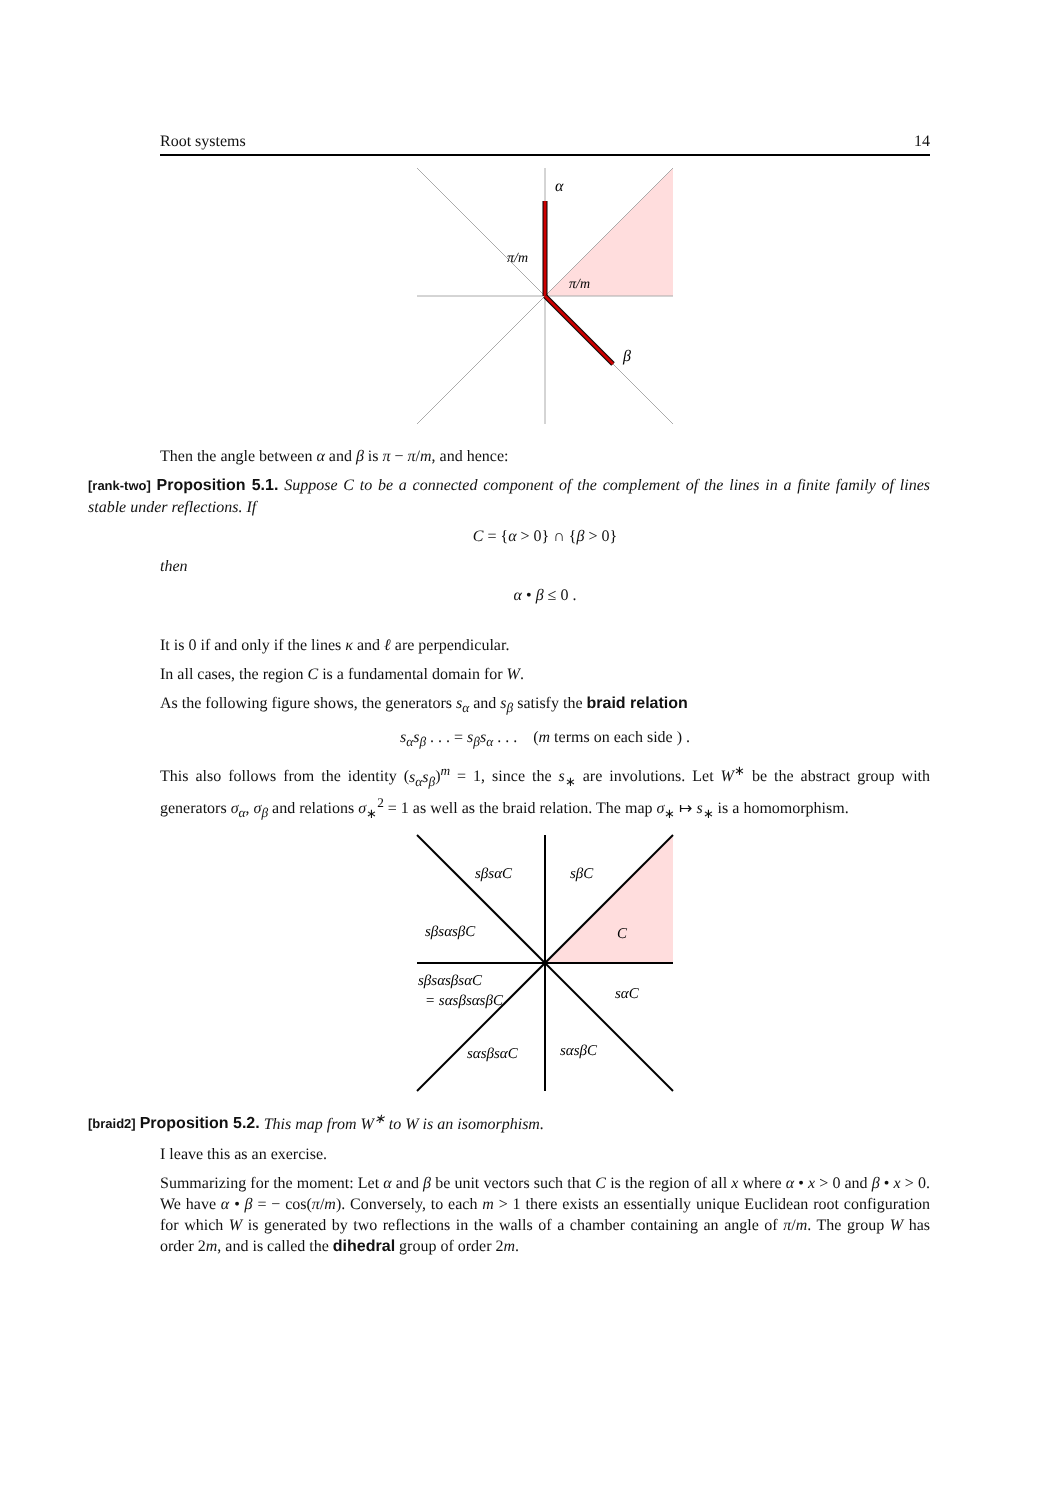Root systems 14
α
β
π/m
π/m
Then the angle between α and β is π − π/m, and hence:
[rank-two] Proposition 5.1. Suppose C to be a connected component of the complement of the lines in a finite family of lines stable under reflections. If
C = {α > 0} ∩ {β > 0}
then
α • β ≤ 0 .
It is 0 if and only if the lines κ and ℓ are perpendicular.
In all cases, the region C is a fundamental domain for W.
As the following figure shows, the generators s<sub>α</sub> and s<sub>β</sub> satisfy the braid relation
s<sub>α</sub>s<sub>β</sub> . . . = s<sub>β</sub>s<sub>α</sub> . . . (m terms on each side ) .
This also follows from the identity (s<sub>α</sub>s<sub>β</sub>)<sup>m</sup> = 1, since the s<sub>∗</sub> are involutions. Let W<sup>∗</sup> be the abstract group with generators σ<sub>α</sub>, σ<sub>β</sub> and relations σ<sub>∗</sub><sup>2</sup> = 1 as well as the braid relation. The map σ<sub>∗</sub> ↦ s<sub>∗</sub> is a homomorphism.
sβsαC
sβC
sβsαsβC
C
sβsαsβsαC
= sαsβsαsβC
sαC
sαsβsαC
sαsβC
[braid2] Proposition 5.2. This map from W<sup>∗</sup> to W is an isomorphism.
I leave this as an exercise.
Summarizing for the moment: Let α and β be unit vectors such that C is the region of all x where α • x > 0 and β • x > 0. We have α • β = − cos(π/m). Conversely, to each m > 1 there exists an essentially unique Euclidean root configuration for which W is generated by two reflections in the walls of a chamber containing an angle of π/m. The group W has order 2m, and is called the dihedral group of order 2m.